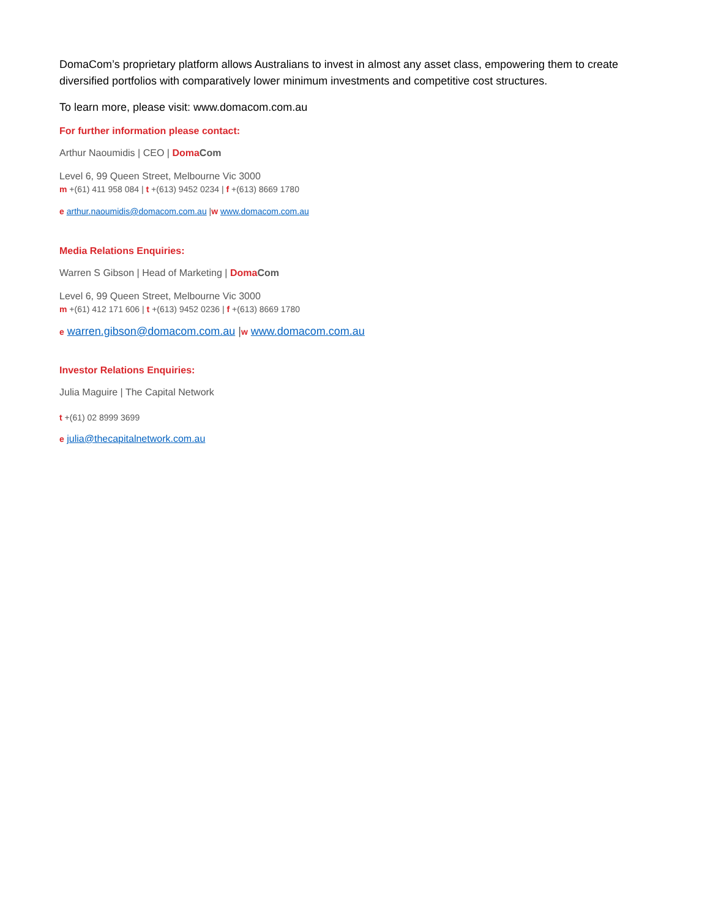DomaCom’s proprietary platform allows Australians to invest in almost any asset class, empowering them to create diversified portfolios with comparatively lower minimum investments and competitive cost structures.
To learn more, please visit: www.domacom.com.au
For further information please contact:
Arthur Naoumidis | CEO | Doma Com
Level 6, 99 Queen Street, Melbourne Vic 3000
m +(61) 411 958 084 | t +(613) 9452 0234 | f +(613) 8669 1780
e arthur.naoumidis@domacom.com.au |w www.domacom.com.au
Media Relations Enquiries:
Warren S Gibson | Head of Marketing | Doma Com
Level 6, 99 Queen Street, Melbourne Vic 3000
m +(61) 412 171 606 | t +(613) 9452 0236 | f +(613) 8669 1780
e warren.gibson@domacom.com.au |w www.domacom.com.au
Investor Relations Enquiries:
Julia Maguire | The Capital Network
t +(61) 02 8999 3699
e julia@thecapitalnetwork.com.au